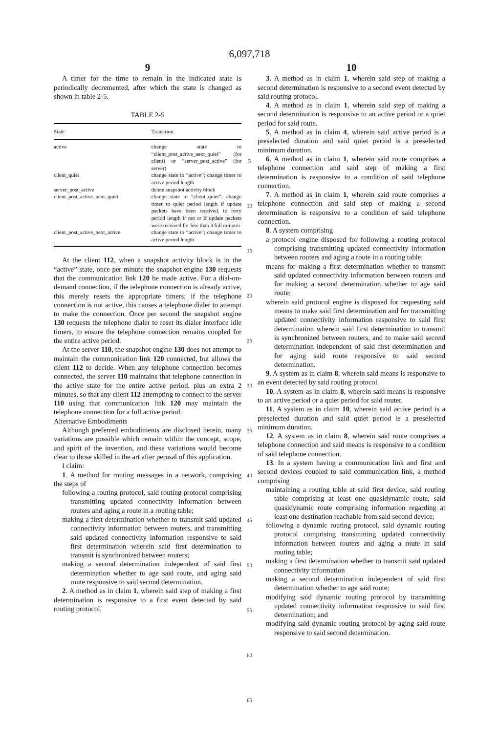6,097,718
9
A timer for the time to remain in the indicated state is periodically decremented, after which the state is changed as shown in table 2-5.
TABLE 2-5
| State | Transition |
| --- | --- |
| active | change state to “client_post_active_next_quiet” (for client) or “server_post_active” (for server) |
| client_quiet | change state to “active”; change timer to active period length |
| server_post_active | delete snapshot activity block |
| client_post_active_next_quiet | change state to “client_quiet”; change timer to quiet period length if update packets have been received, to retry period length if not or if update packets were received for less than 3 full minutes |
| client_post_active_next_active | change state to “active”; change timer to active period length |
At the client 112, when a snapshot activity block is in the “active” state, once per minute the snapshot engine 130 requests that the communication link 120 be made active. For a dial-on-demand connection, if the telephone connection is already active, this merely resets the appropriate timers; if the telephone connection is not active, this causes a telephone dialer to attempt to make the connection. Once per second the snapshot engine 130 requests the telephone dialer to reset its dialer interface idle timers, to ensure the telephone connection remains coupled for the entire active period.
At the server 110, the snapshot engine 130 does not attempt to maintain the communication link 120 connected, but allows the client 112 to decide. When any telephone connection becomes connected, the server 110 maintains that telephone connection in the active state for the entire active period, plus an extra 2 minutes, so that any client 112 attempting to connect to the server 110 using that communication link 120 may maintain the telephone connection for a full active period.
Alternative Embodiments
Although preferred embodiments are disclosed herein, many variations are possible which remain within the concept, scope, and spirit of the invention, and these variations would become clear to those skilled in the art after perusal of this application.
I claim:
1. A method for routing messages in a network, comprising the steps of
following a routing protocol, said routing protocol comprising transmitting updated connectivity information between routers and aging a route in a routing table;
making a first determination whether to transmit said updated connectivity information between routers, and transmitting said updated connectivity information responsive to said first determination wherein said first determination to transmit is synchronized between routers;
making a second determination independent of said first determination whether to age said route, and aging said route responsive to said second determination.
2. A method as in claim 1, wherein said step of making a first determination is responsive to a first event detected by said routing protocol.
5
10
15
20
25
30
35
40
45
50
55
60
65
10
3. A method as in claim 1, wherein said step of making a second determination is responsive to a second event detected by said routing protocol.
4. A method as in claim 1, wherein said step of making a second determination is responsive to an active period or a quiet period for said route.
5. A method as in claim 4, wherein said active period is a preselected duration and said quiet period is a preselected minimum duration.
6. A method as in claim 1, wherein said route comprises a telephone connection and said step of making a first determination is responsive to a condition of said telephone connection.
7. A method as in claim 1, wherein said route comprises a telephone connection and said step of making a second determination is responsive to a condition of said telephone connection.
8. A system comprising
a protocol engine disposed for following a routing protocol comprising transmitting updated connectivity information between routers and aging a route in a routing table;
means for making a first determination whether to transmit said updated connectivity information between routers and for making a second determination whether to age said route;
wherein said protocol engine is disposed for requesting said means to make said first determination and for transmitting updated connectivity information responsive to said first determination wherein said first determination to transmit is synchronized between routers, and to make said second determination independent of said first determination and for aging said route responsive to said second determination.
9. A system as in claim 8, wherein said means is responsive to an event detected by said routing protocol.
10. A system as in claim 8, wherein said means is responsive to an active period or a quiet period for said router.
11. A system as in claim 10, wherein said active period is a preselected duration and said quiet period is a preselected minimum duration.
12. A system as in claim 8, wherein said route comprises a telephone connection and said means is responsive to a condition of said telephone connection.
13. In a system having a communication link and first and second devices coupled to said communication link, a method comprising
maintaining a routing table at said first device, said routing table comprising at least one quasidynamic route, said quasidynamic route comprising information regarding at least one destination reachable from said second device;
following a dynamic routing protocol, said dynamic routing protocol comprising transmitting updated connectivity information between routers and aging a route in said routing table;
making a first determination whether to transmit said updated connectivity information
making a second determination independent of said first determination whether to age said route;
modifying said dynamic routing protocol by transmitting updated connectivity information responsive to said first determination; and
modifying said dynamic routing protocol by aging said route responsive to said second determination.